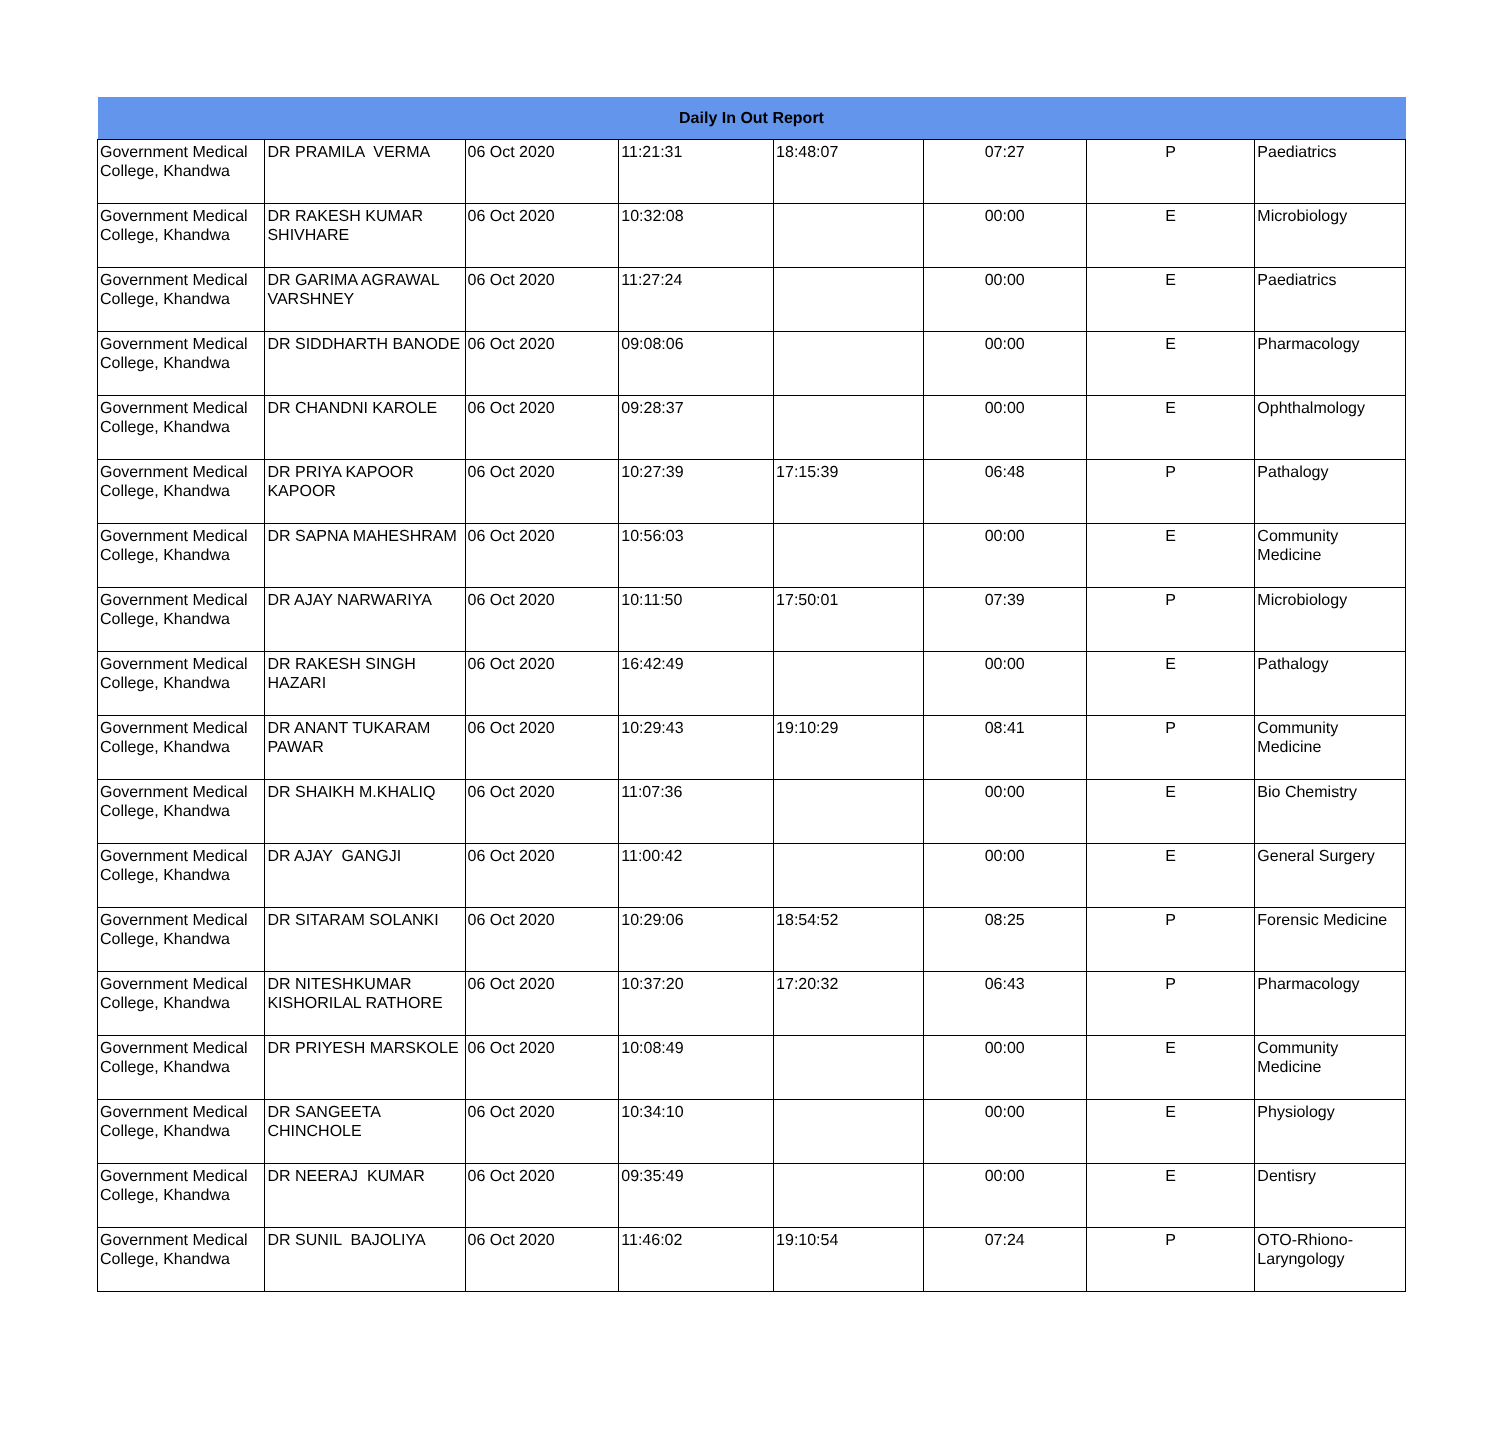| Daily In Out Report | | | | | | | |
| --- | --- | --- | --- | --- | --- | --- | --- |
| Government Medical College, Khandwa | DR PRAMILA VERMA | 06 Oct 2020 | 11:21:31 | 18:48:07 | 07:27 | P | Paediatrics |
| Government Medical College, Khandwa | DR RAKESH KUMAR SHIVHARE | 06 Oct 2020 | 10:32:08 | | 00:00 | E | Microbiology |
| Government Medical College, Khandwa | DR GARIMA AGRAWAL VARSHNEY | 06 Oct 2020 | 11:27:24 | | 00:00 | E | Paediatrics |
| Government Medical College, Khandwa | DR SIDDHARTH BANODE | 06 Oct 2020 | 09:08:06 | | 00:00 | E | Pharmacology |
| Government Medical College, Khandwa | DR CHANDNI KAROLE | 06 Oct 2020 | 09:28:37 | | 00:00 | E | Ophthalmology |
| Government Medical College, Khandwa | DR PRIYA KAPOOR KAPOOR | 06 Oct 2020 | 10:27:39 | 17:15:39 | 06:48 | P | Pathalogy |
| Government Medical College, Khandwa | DR SAPNA MAHESHRAM | 06 Oct 2020 | 10:56:03 | | 00:00 | E | Community Medicine |
| Government Medical College, Khandwa | DR AJAY NARWARIYA | 06 Oct 2020 | 10:11:50 | 17:50:01 | 07:39 | P | Microbiology |
| Government Medical College, Khandwa | DR RAKESH SINGH HAZARI | 06 Oct 2020 | 16:42:49 | | 00:00 | E | Pathalogy |
| Government Medical College, Khandwa | DR ANANT TUKARAM PAWAR | 06 Oct 2020 | 10:29:43 | 19:10:29 | 08:41 | P | Community Medicine |
| Government Medical College, Khandwa | DR SHAIKH M.KHALIQ | 06 Oct 2020 | 11:07:36 | | 00:00 | E | Bio Chemistry |
| Government Medical College, Khandwa | DR AJAY GANGJI | 06 Oct 2020 | 11:00:42 | | 00:00 | E | General Surgery |
| Government Medical College, Khandwa | DR SITARAM SOLANKI | 06 Oct 2020 | 10:29:06 | 18:54:52 | 08:25 | P | Forensic Medicine |
| Government Medical College, Khandwa | DR NITESHKUMAR KISHORILAL RATHORE | 06 Oct 2020 | 10:37:20 | 17:20:32 | 06:43 | P | Pharmacology |
| Government Medical College, Khandwa | DR PRIYESH MARSKOLE | 06 Oct 2020 | 10:08:49 | | 00:00 | E | Community Medicine |
| Government Medical College, Khandwa | DR SANGEETA CHINCHOLE | 06 Oct 2020 | 10:34:10 | | 00:00 | E | Physiology |
| Government Medical College, Khandwa | DR NEERAJ KUMAR | 06 Oct 2020 | 09:35:49 | | 00:00 | E | Dentisry |
| Government Medical College, Khandwa | DR SUNIL BAJOLIYA | 06 Oct 2020 | 11:46:02 | 19:10:54 | 07:24 | P | OTO-Rhiono-Laryngology |